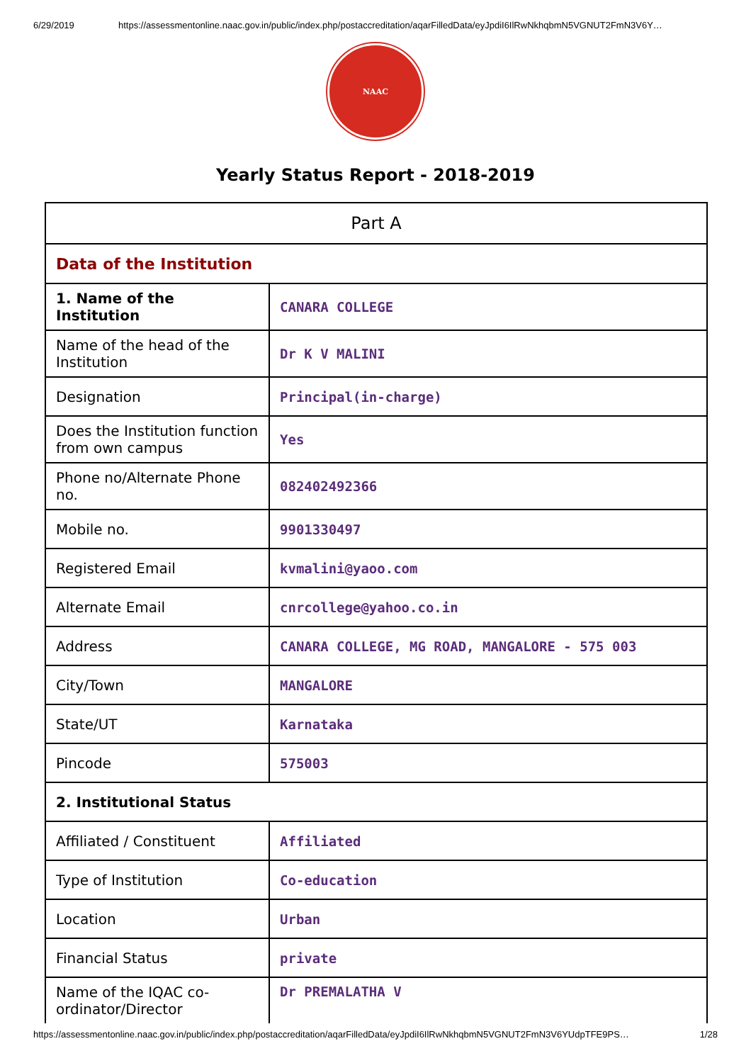6/29/2019 https://assessmentonline.naac.gov.in/public/index.php/postaccreditation/aqarFilledData/eyJpdiI6IlRwNkhqbmN5VGNUT2FmN3V6Y…
NAAC
Yearly Status Report - 2018-2019
| Part A | |
| --- | --- |
| Data of the Institution | |
| 1. Name of the Institution | CANARA COLLEGE |
| Name of the head of the Institution | Dr K V MALINI |
| Designation | Principal(in-charge) |
| Does the Institution function from own campus | Yes |
| Phone no/Alternate Phone no. | 082402492366 |
| Mobile no. | 9901330497 |
| Registered Email | kvmalini@yaoo.com |
| Alternate Email | cnrcollege@yahoo.co.in |
| Address | CANARA COLLEGE, MG ROAD, MANGALORE - 575 003 |
| City/Town | MANGALORE |
| State/UT | Karnataka |
| Pincode | 575003 |
| 2. Institutional Status | |
| Affiliated / Constituent | Affiliated |
| Type of Institution | Co-education |
| Location | Urban |
| Financial Status | private |
| Name of the IQAC co-ordinator/Director | Dr PREMALATHA V |
https://assessmentonline.naac.gov.in/public/index.php/postaccreditation/aqarFilledData/eyJpdiI6IlRwNkhqbmN5VGNUT2FmN3V6YUdpTFE9PS… 1/28